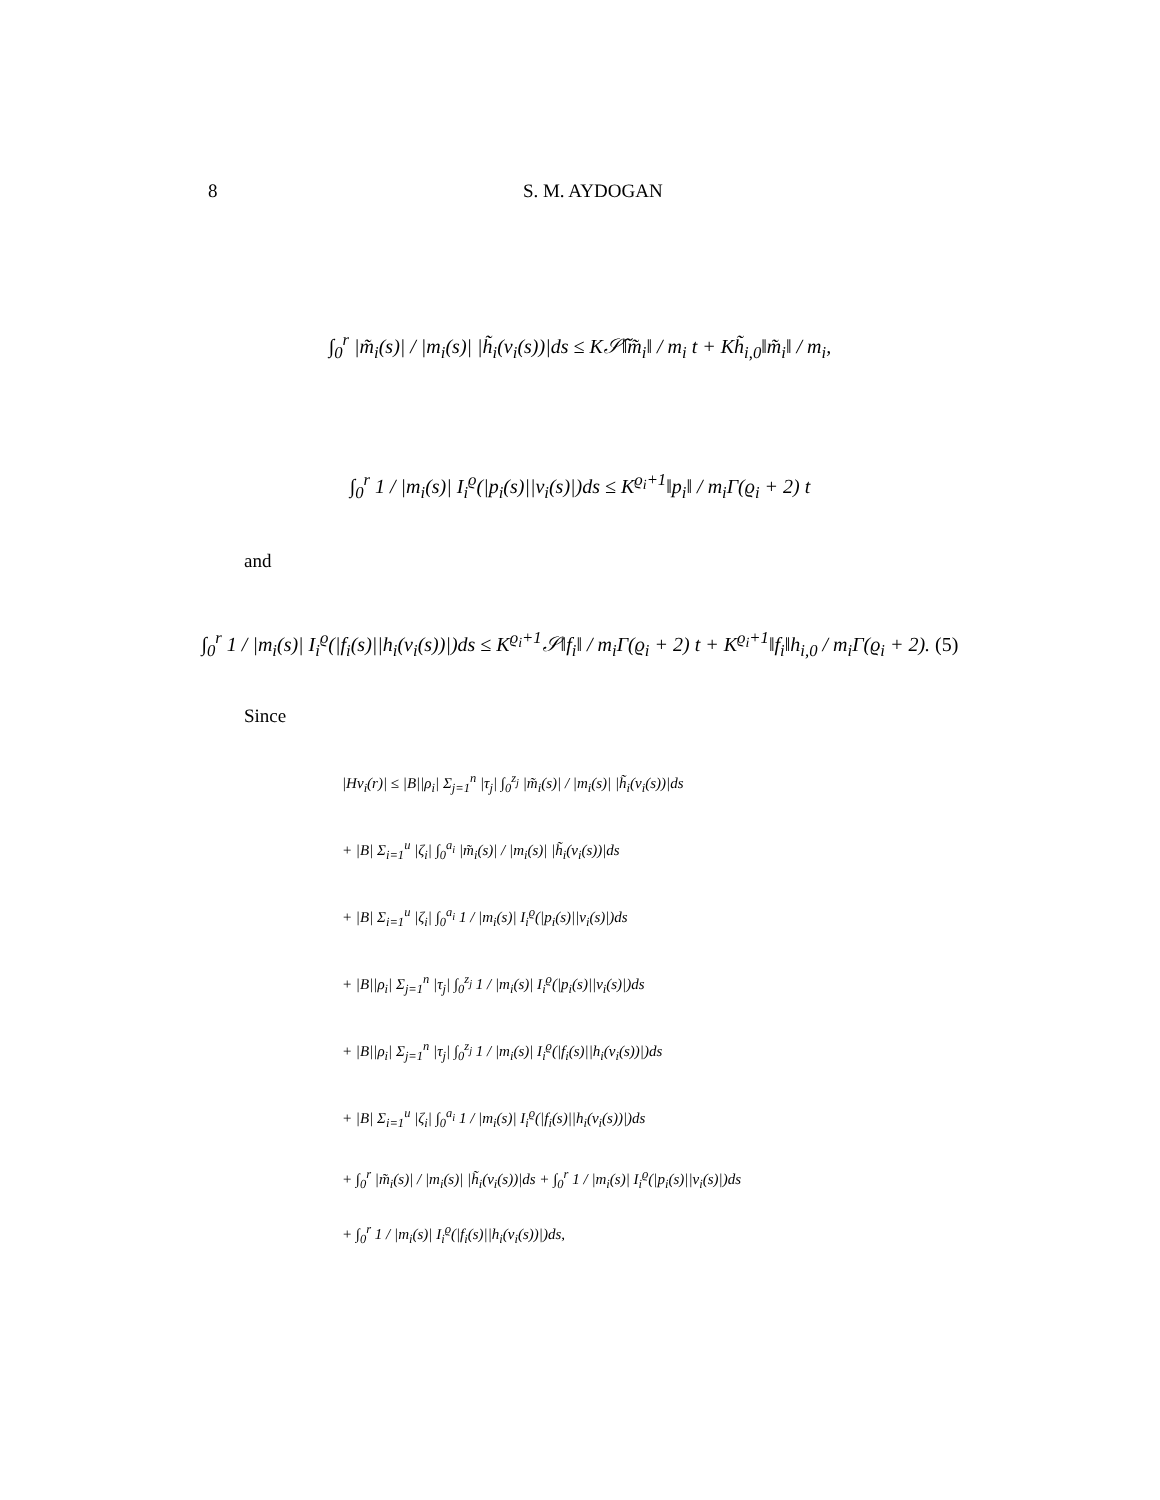8 S. M. AYDOGAN
∫<sub>0</sub><sup>r</sup> |m̃<sub>i</sub>(s)| / |m<sub>i</sub>(s)| |h̃<sub>i</sub>(v<sub>i</sub>(s))|ds ≤ K𝒮̃‖m̃<sub>i</sub>‖ / m<sub>i</sub> t + Kh̃<sub>i,0</sub>‖m̃<sub>i</sub>‖ / m<sub>i</sub>,
∫<sub>0</sub><sup>r</sup> 1 / |m<sub>i</sub>(s)| I<sub>i</sub><sup>ϱ</sup>(|p<sub>i</sub>(s)||v<sub>i</sub>(s)|)ds ≤ K<sup>ϱ<sub>i</sub>+1</sup>‖p<sub>i</sub>‖ / m<sub>i</sub>Γ(ϱ<sub>i</sub> + 2) t
and
∫<sub>0</sub><sup>r</sup> 1 / |m<sub>i</sub>(s)| I<sub>i</sub><sup>ϱ</sup>(|f<sub>i</sub>(s)||h<sub>i</sub>(v<sub>i</sub>(s))|)ds ≤ K<sup>ϱ<sub>i</sub>+1</sup>𝒮‖f<sub>i</sub>‖ / m<sub>i</sub>Γ(ϱ<sub>i</sub> + 2) t + K<sup>ϱ<sub>i</sub>+1</sup>‖f<sub>i</sub>‖h<sub>i,0</sub> / m<sub>i</sub>Γ(ϱ<sub>i</sub> + 2). (5)
Since
|Hv<sub>i</sub>(r)| ≤ |B||ρ<sub>i</sub>| Σ<sub>j=1</sub><sup>n</sup> |τ<sub>j</sub>| ∫<sub>0</sub><sup>z<sub>j</sub></sup> |m̃<sub>i</sub>(s)| / |m<sub>i</sub>(s)| |h̃<sub>i</sub>(v<sub>i</sub>(s))|ds
+ |B| Σ<sub>i=1</sub><sup>u</sup> |ζ<sub>i</sub>| ∫<sub>0</sub><sup>a<sub>i</sub></sup> |m̃<sub>i</sub>(s)| / |m<sub>i</sub>(s)| |h̃<sub>i</sub>(v<sub>i</sub>(s))|ds
+ |B| Σ<sub>i=1</sub><sup>u</sup> |ζ<sub>i</sub>| ∫<sub>0</sub><sup>a<sub>i</sub></sup> 1 / |m<sub>i</sub>(s)| I<sub>i</sub><sup>ϱ</sup>(|p<sub>i</sub>(s)||v<sub>i</sub>(s)|)ds
+ |B||ρ<sub>i</sub>| Σ<sub>j=1</sub><sup>n</sup> |τ<sub>j</sub>| ∫<sub>0</sub><sup>z<sub>j</sub></sup> 1 / |m<sub>i</sub>(s)| I<sub>i</sub><sup>ϱ</sup>(|p<sub>i</sub>(s)||v<sub>i</sub>(s)|)ds
+ |B||ρ<sub>i</sub>| Σ<sub>j=1</sub><sup>n</sup> |τ<sub>j</sub>| ∫<sub>0</sub><sup>z<sub>j</sub></sup> 1 / |m<sub>i</sub>(s)| I<sub>i</sub><sup>ϱ</sup>(|f<sub>i</sub>(s)||h<sub>i</sub>(v<sub>i</sub>(s))|)ds
+ |B| Σ<sub>i=1</sub><sup>u</sup> |ζ<sub>i</sub>| ∫<sub>0</sub><sup>a<sub>i</sub></sup> 1 / |m<sub>i</sub>(s)| I<sub>i</sub><sup>ϱ</sup>(|f<sub>i</sub>(s)||h<sub>i</sub>(v<sub>i</sub>(s))|)ds
+ ∫<sub>0</sub><sup>r</sup> |m̃<sub>i</sub>(s)| / |m<sub>i</sub>(s)| |h̃<sub>i</sub>(v<sub>i</sub>(s))|ds + ∫<sub>0</sub><sup>r</sup> 1 / |m<sub>i</sub>(s)| I<sub>i</sub><sup>ϱ</sup>(|p<sub>i</sub>(s)||v<sub>i</sub>(s)|)ds
+ ∫<sub>0</sub><sup>r</sup> 1 / |m<sub>i</sub>(s)| I<sub>i</sub><sup>ϱ</sup>(|f<sub>i</sub>(s)||h<sub>i</sub>(v<sub>i</sub>(s))|)ds,